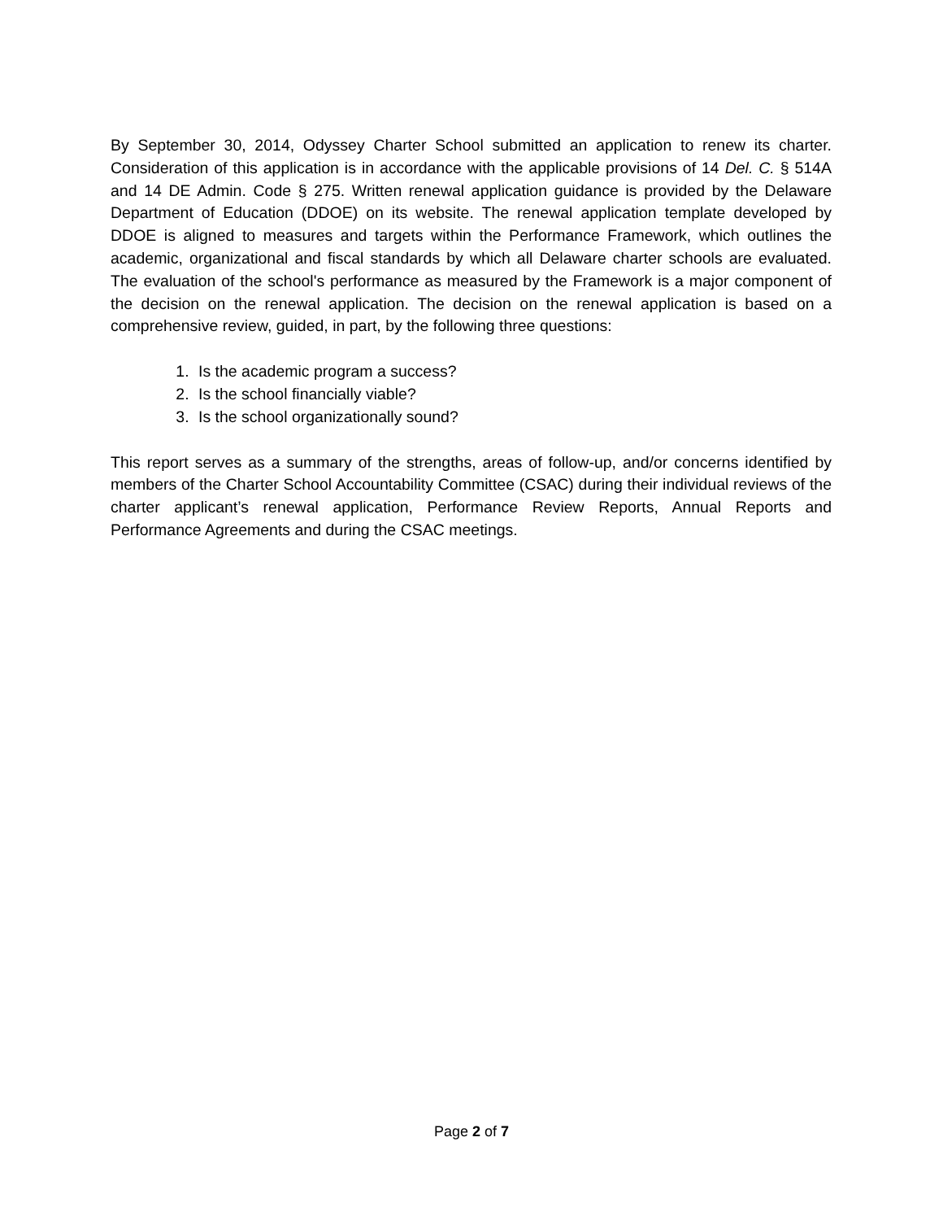By September 30, 2014, Odyssey Charter School submitted an application to renew its charter. Consideration of this application is in accordance with the applicable provisions of 14 Del. C. § 514A and 14 DE Admin. Code § 275. Written renewal application guidance is provided by the Delaware Department of Education (DDOE) on its website. The renewal application template developed by DDOE is aligned to measures and targets within the Performance Framework, which outlines the academic, organizational and fiscal standards by which all Delaware charter schools are evaluated. The evaluation of the school's performance as measured by the Framework is a major component of the decision on the renewal application. The decision on the renewal application is based on a comprehensive review, guided, in part, by the following three questions:
1. Is the academic program a success?
2. Is the school financially viable?
3. Is the school organizationally sound?
This report serves as a summary of the strengths, areas of follow-up, and/or concerns identified by members of the Charter School Accountability Committee (CSAC) during their individual reviews of the charter applicant’s renewal application, Performance Review Reports, Annual Reports and Performance Agreements and during the CSAC meetings.
Page 2 of 7